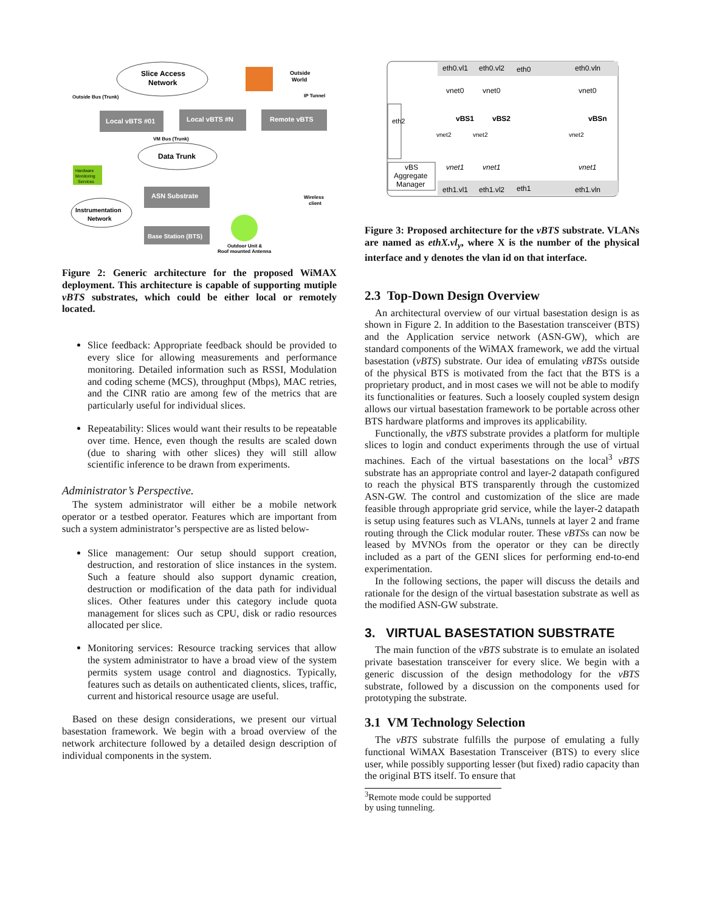Slice Access
Network
Outside
World
IP Tunnel
Outside Bus (Trunk)
Local vBTS #01
Local vBTS #N
Remote vBTS
VM Bus (Trunk)
Data Trunk
Hardware
Monitoring
Services
ASN Substrate
Instrumentation
Network
Base Station (BTS)
Outdoor Unit &
Roof mounted Antenna
Wireless
client
Figure 2: Generic architecture for the proposed WiMAX deployment. This architecture is capable of supporting mutiple vBTS substrates, which could be either local or remotely located.
Slice feedback: Appropriate feedback should be provided to every slice for allowing measurements and performance monitoring. Detailed information such as RSSI, Modulation and coding scheme (MCS), throughput (Mbps), MAC retries, and the CINR ratio are among few of the metrics that are particularly useful for individual slices.
Repeatability: Slices would want their results to be repeatable over time. Hence, even though the results are scaled down (due to sharing with other slices) they will still allow scientific inference to be drawn from experiments.
Administrator’s Perspective.
The system administrator will either be a mobile network operator or a testbed operator. Features which are important from such a system administrator’s perspective are as listed below-
Slice management: Our setup should support creation, destruction, and restoration of slice instances in the system. Such a feature should also support dynamic creation, destruction or modification of the data path for individual slices. Other features under this category include quota management for slices such as CPU, disk or radio resources allocated per slice.
Monitoring services: Resource tracking services that allow the system administrator to have a broad view of the system permits system usage control and diagnostics. Typically, features such as details on authenticated clients, slices, traffic, current and historical resource usage are useful.
Based on these design considerations, we present our virtual basestation framework. We begin with a broad overview of the network architecture followed by a detailed design description of individual components in the system.
eth0.vl1
eth0.vl2
eth0
eth0.vln
eth1.vl1
eth1.vl2
eth1
eth1.vln
eth2
vBS
Aggregate
Manager
vnet0
vnet0
vnet0
vBS1
vBS2
vBSn
vnet1
vnet1
vnet1
vnet2
vnet2
vnet2
Figure 3: Proposed architecture for the vBTS substrate. VLANs are named as ethX.vl<sub>y</sub>, where X is the number of the physical interface and y denotes the vlan id on that interface.
2.3 Top-Down Design Overview
An architectural overview of our virtual basestation design is as shown in Figure 2. In addition to the Basestation transceiver (BTS) and the Application service network (ASN-GW), which are standard components of the WiMAX framework, we add the virtual basestation (vBTS) substrate. Our idea of emulating vBTSs outside of the physical BTS is motivated from the fact that the BTS is a proprietary product, and in most cases we will not be able to modify its functionalities or features. Such a loosely coupled system design allows our virtual basestation framework to be portable across other BTS hardware platforms and improves its applicability.
Functionally, the vBTS substrate provides a platform for multiple slices to login and conduct experiments through the use of virtual machines. Each of the virtual basestations on the local<sup>3</sup> vBTS substrate has an appropriate control and layer-2 datapath configured to reach the physical BTS transparently through the customized ASN-GW. The control and customization of the slice are made feasible through appropriate grid service, while the layer-2 datapath is setup using features such as VLANs, tunnels at layer 2 and frame routing through the Click modular router. These vBTSs can now be leased by MVNOs from the operator or they can be directly included as a part of the GENI slices for performing end-to-end experimentation.
In the following sections, the paper will discuss the details and rationale for the design of the virtual basestation substrate as well as the modified ASN-GW substrate.
3. VIRTUAL BASESTATION SUBSTRATE
The main function of the vBTS substrate is to emulate an isolated private basestation transceiver for every slice. We begin with a generic discussion of the design methodology for the vBTS substrate, followed by a discussion on the components used for prototyping the substrate.
3.1 VM Technology Selection
The vBTS substrate fulfills the purpose of emulating a fully functional WiMAX Basestation Transceiver (BTS) to every slice user, while possibly supporting lesser (but fixed) radio capacity than the original BTS itself. To ensure that
<sup>3</sup> Remote mode could be supported by using tunneling.